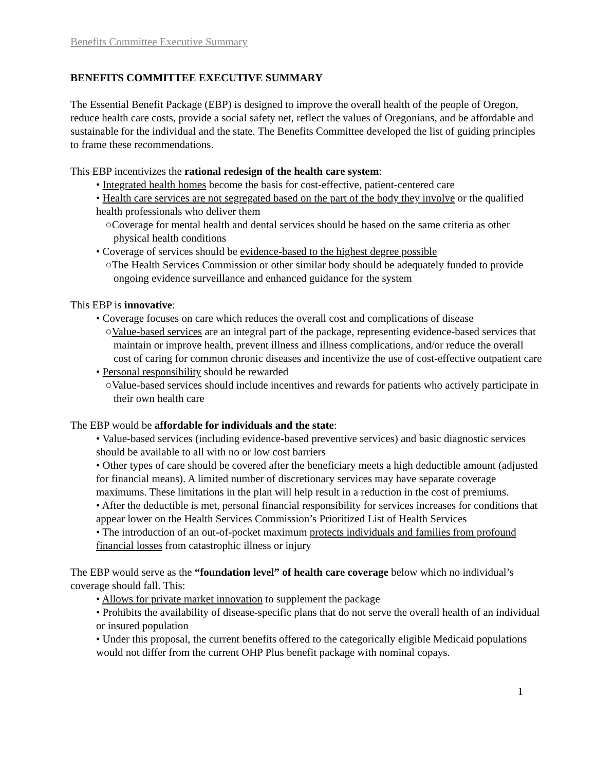Benefits Committee Executive Summary
BENEFITS COMMITTEE EXECUTIVE SUMMARY
The Essential Benefit Package (EBP) is designed to improve the overall health of the people of Oregon, reduce health care costs, provide a social safety net, reflect the values of Oregonians, and be affordable and sustainable for the individual and the state. The Benefits Committee developed the list of guiding principles to frame these recommendations.
This EBP incentivizes the rational redesign of the health care system:
• Integrated health homes become the basis for cost-effective, patient-centered care
• Health care services are not segregated based on the part of the body they involve or the qualified health professionals who deliver them
○Coverage for mental health and dental services should be based on the same criteria as other physical health conditions
• Coverage of services should be evidence-based to the highest degree possible
○The Health Services Commission or other similar body should be adequately funded to provide ongoing evidence surveillance and enhanced guidance for the system
This EBP is innovative:
• Coverage focuses on care which reduces the overall cost and complications of disease
○Value-based services are an integral part of the package, representing evidence-based services that maintain or improve health, prevent illness and illness complications, and/or reduce the overall cost of caring for common chronic diseases and incentivize the use of cost-effective outpatient care
• Personal responsibility should be rewarded
○Value-based services should include incentives and rewards for patients who actively participate in their own health care
The EBP would be affordable for individuals and the state:
• Value-based services (including evidence-based preventive services) and basic diagnostic services should be available to all with no or low cost barriers
• Other types of care should be covered after the beneficiary meets a high deductible amount (adjusted for financial means). A limited number of discretionary services may have separate coverage maximums. These limitations in the plan will help result in a reduction in the cost of premiums.
• After the deductible is met, personal financial responsibility for services increases for conditions that appear lower on the Health Services Commission’s Prioritized List of Health Services
• The introduction of an out-of-pocket maximum protects individuals and families from profound financial losses from catastrophic illness or injury
The EBP would serve as the “foundation level” of health care coverage below which no individual’s coverage should fall. This:
• Allows for private market innovation to supplement the package
• Prohibits the availability of disease-specific plans that do not serve the overall health of an individual or insured population
• Under this proposal, the current benefits offered to the categorically eligible Medicaid populations would not differ from the current OHP Plus benefit package with nominal copays.
1